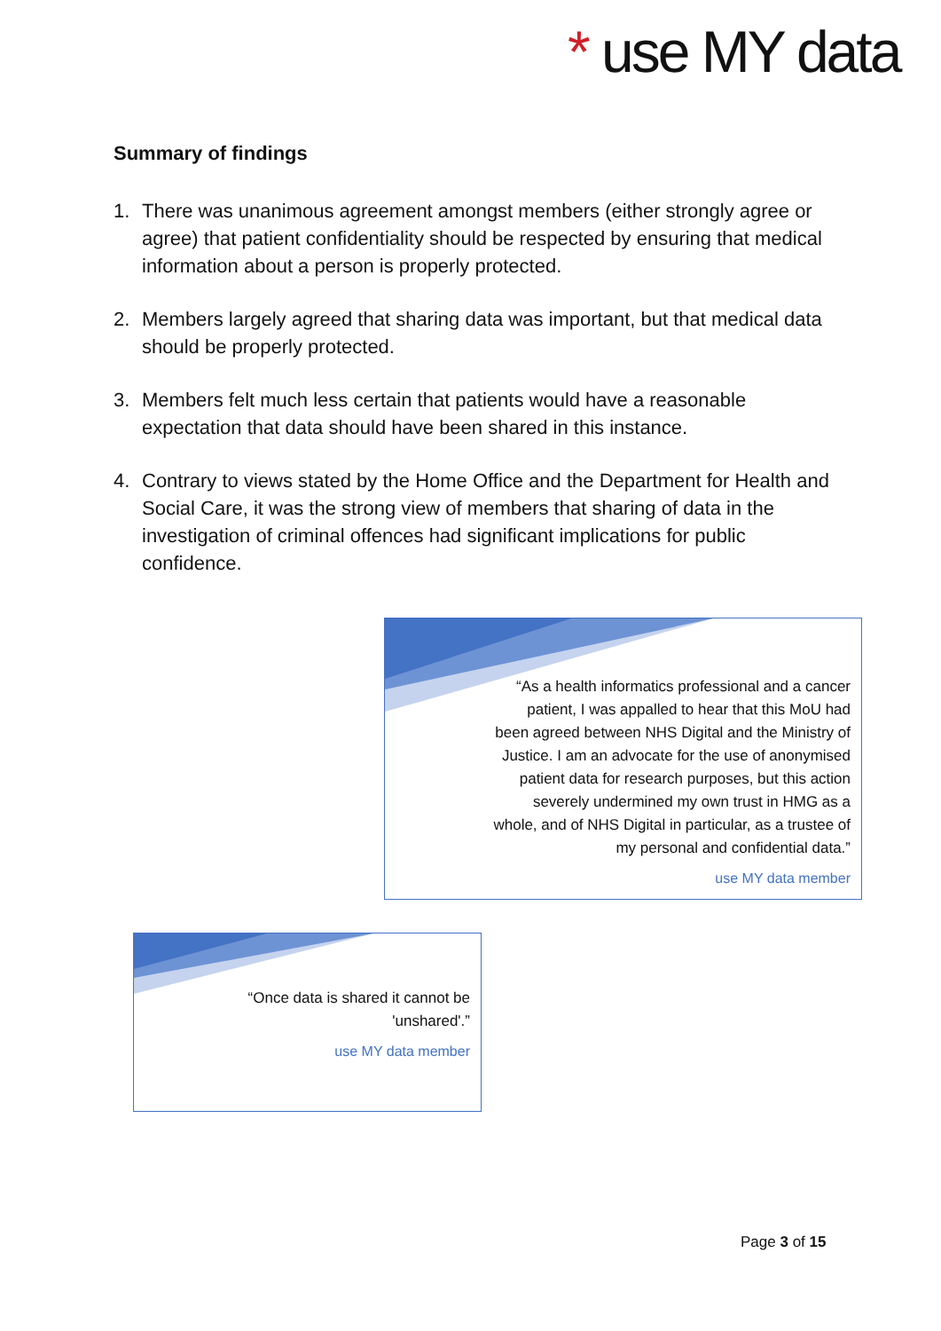* use MY data
Summary of findings
1. There was unanimous agreement amongst members (either strongly agree or agree) that patient confidentiality should be respected by ensuring that medical information about a person is properly protected.
2. Members largely agreed that sharing data was important, but that medical data should be properly protected.
3. Members felt much less certain that patients would have a reasonable expectation that data should have been shared in this instance.
4. Contrary to views stated by the Home Office and the Department for Health and Social Care, it was the strong view of members that sharing of data in the investigation of criminal offences had significant implications for public confidence.
“As a health informatics professional and a cancer
patient, I was appalled to hear that this MoU had
been agreed between NHS Digital and the Ministry of
Justice. I am an advocate for the use of anonymised
patient data for research purposes, but this action
severely undermined my own trust in HMG as a
whole, and of NHS Digital in particular, as a trustee of
my personal and confidential data.”
use MY data member
“Once data is shared it cannot be
'unshared'.”
use MY data member
Page 3 of 15